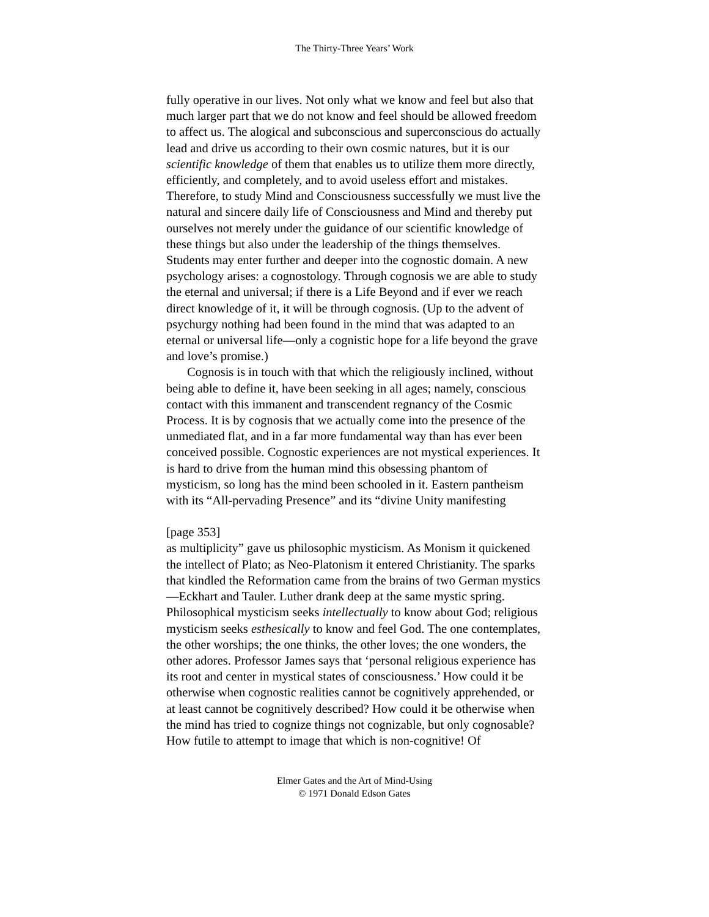The Thirty-Three Years’ Work
fully operative in our lives. Not only what we know and feel but also that much larger part that we do not know and feel should be allowed freedom to affect us. The alogical and subconscious and superconscious do actually lead and drive us according to their own cosmic natures, but it is our scientific knowledge of them that enables us to utilize them more directly, efficiently, and completely, and to avoid useless effort and mistakes. Therefore, to study Mind and Consciousness successfully we must live the natural and sincere daily life of Consciousness and Mind and thereby put ourselves not merely under the guidance of our scientific knowledge of these things but also under the leadership of the things themselves. Students may enter further and deeper into the cognostic domain. A new psychology arises: a cognostology. Through cognosis we are able to study the eternal and universal; if there is a Life Beyond and if ever we reach direct knowledge of it, it will be through cognosis. (Up to the advent of psychurgy nothing had been found in the mind that was adapted to an eternal or universal life—only a cognistic hope for a life beyond the grave and love’s promise.)
Cognosis is in touch with that which the religiously inclined, without being able to define it, have been seeking in all ages; namely, conscious contact with this immanent and transcendent regnancy of the Cosmic Process. It is by cognosis that we actually come into the presence of the unmediated flat, and in a far more fundamental way than has ever been conceived possible. Cognostic experiences are not mystical experiences. It is hard to drive from the human mind this obsessing phantom of mysticism, so long has the mind been schooled in it. Eastern pantheism with its “All-pervading Presence” and its “divine Unity manifesting
[page 353]
as multiplicity” gave us philosophic mysticism. As Monism it quickened the intellect of Plato; as Neo-Platonism it entered Christianity. The sparks that kindled the Reformation came from the brains of two German mystics—Eckhart and Tauler. Luther drank deep at the same mystic spring. Philosophical mysticism seeks intellectually to know about God; religious mysticism seeks esthesically to know and feel God. The one contemplates, the other worships; the one thinks, the other loves; the one wonders, the other adores. Professor James says that ‘personal religious experience has its root and center in mystical states of consciousness.’ How could it be otherwise when cognostic realities cannot be cognitively apprehended, or at least cannot be cognitively described? How could it be otherwise when the mind has tried to cognize things not cognizable, but only cognosable? How futile to attempt to image that which is non-cognitive! Of
Elmer Gates and the Art of Mind-Using
© 1971 Donald Edson Gates